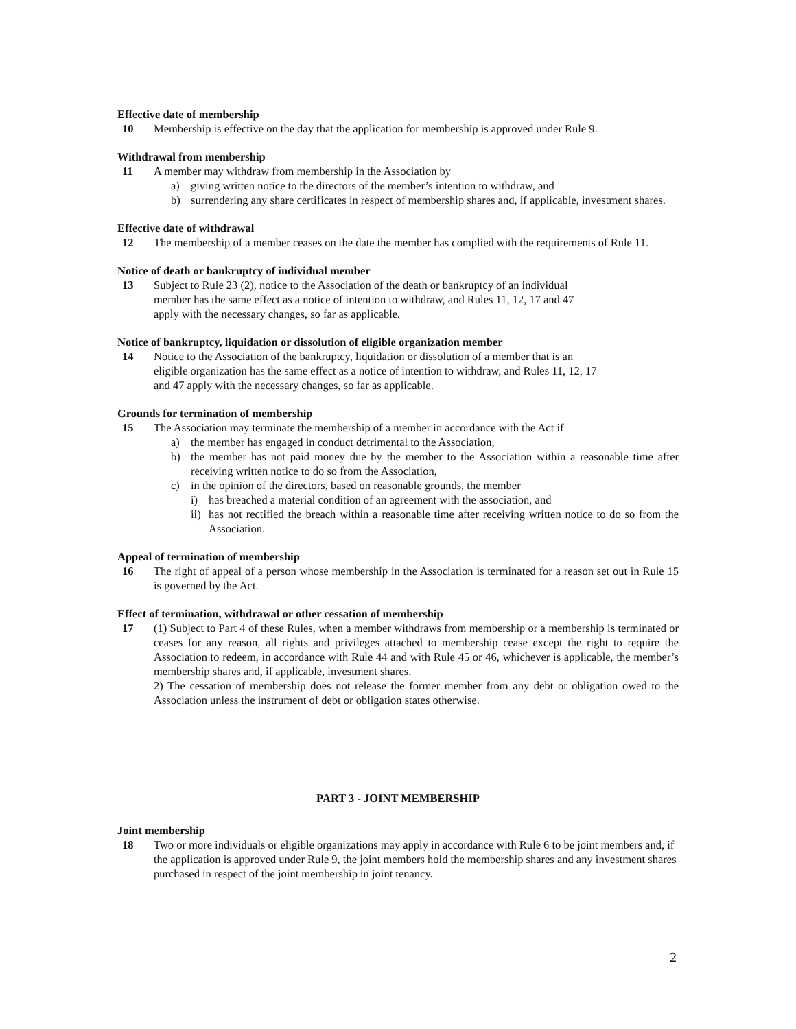Effective date of membership
10 Membership is effective on the day that the application for membership is approved under Rule 9.
Withdrawal from membership
11 A member may withdraw from membership in the Association by
a) giving written notice to the directors of the member’s intention to withdraw, and
b) surrendering any share certificates in respect of membership shares and, if applicable, investment shares.
Effective date of withdrawal
12 The membership of a member ceases on the date the member has complied with the requirements of Rule 11.
Notice of death or bankruptcy of individual member
13 Subject to Rule 23 (2), notice to the Association of the death or bankruptcy of an individual
member has the same effect as a notice of intention to withdraw, and Rules 11, 12, 17 and 47
apply with the necessary changes, so far as applicable.
Notice of bankruptcy, liquidation or dissolution of eligible organization member
14 Notice to the Association of the bankruptcy, liquidation or dissolution of a member that is an
eligible organization has the same effect as a notice of intention to withdraw, and Rules 11, 12, 17
and 47 apply with the necessary changes, so far as applicable.
Grounds for termination of membership
15 The Association may terminate the membership of a member in accordance with the Act if
a) the member has engaged in conduct detrimental to the Association,
b) the member has not paid money due by the member to the Association within a reasonable time after receiving written notice to do so from the Association,
c) in the opinion of the directors, based on reasonable grounds, the member
i) has breached a material condition of an agreement with the association, and
ii) has not rectified the breach within a reasonable time after receiving written notice to do so from the Association.
Appeal of termination of membership
16 The right of appeal of a person whose membership in the Association is terminated for a reason set out in Rule 15 is governed by the Act.
Effect of termination, withdrawal or other cessation of membership
17 (1) Subject to Part 4 of these Rules, when a member withdraws from membership or a membership is terminated or ceases for any reason, all rights and privileges attached to membership cease except the right to require the Association to redeem, in accordance with Rule 44 and with Rule 45 or 46, whichever is applicable, the member’s membership shares and, if applicable, investment shares.
2) The cessation of membership does not release the former member from any debt or obligation owed to the Association unless the instrument of debt or obligation states otherwise.
PART 3 - JOINT MEMBERSHIP
Joint membership
18 Two or more individuals or eligible organizations may apply in accordance with Rule 6 to be joint members and, if the application is approved under Rule 9, the joint members hold the membership shares and any investment shares purchased in respect of the joint membership in joint tenancy.
2